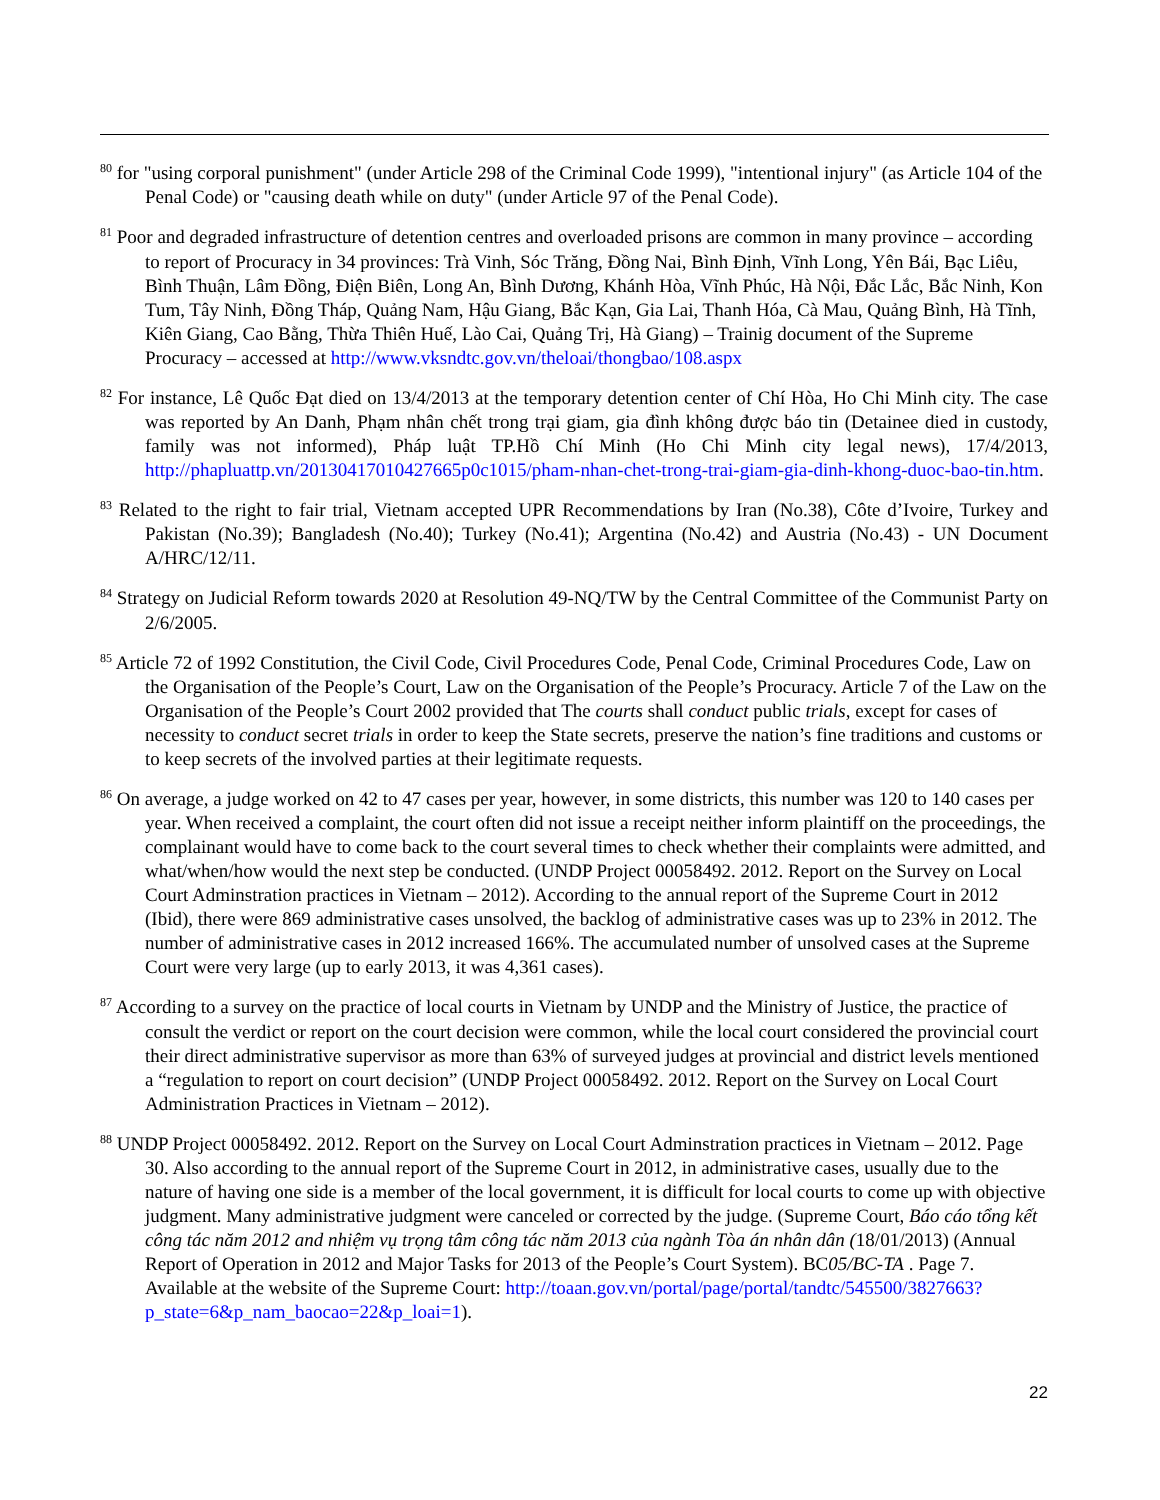<sup>80</sup> for "using corporal punishment" (under Article 298 of the Criminal Code 1999), "intentional injury" (as Article 104 of the Penal Code) or "causing death while on duty" (under Article 97 of the Penal Code).
<sup>81</sup> Poor and degraded infrastructure of detention centres and overloaded prisons are common in many province – according to report of Procuracy in 34 provinces: Trà Vinh, Sóc Trăng, Đồng Nai, Bình Định, Vĩnh Long, Yên Bái, Bạc Liêu, Bình Thuận, Lâm Đồng, Điện Biên, Long An, Bình Dương, Khánh Hòa, Vĩnh Phúc, Hà Nội, Đắc Lắc, Bắc Ninh, Kon Tum, Tây Ninh, Đồng Tháp, Quảng Nam, Hậu Giang, Bắc Kạn, Gia Lai, Thanh Hóa, Cà Mau, Quảng Bình, Hà Tĩnh, Kiên Giang, Cao Bằng, Thừa Thiên Huế, Lào Cai, Quảng Trị, Hà Giang) – Trainig document of the Supreme Procuracy – accessed at http://www.vksndtc.gov.vn/theloai/thongbao/108.aspx
<sup>82</sup> For instance, Lê Quốc Đạt died on 13/4/2013 at the temporary detention center of Chí Hòa, Ho Chi Minh city. The case was reported by An Danh, Phạm nhân chết trong trại giam, gia đình không được báo tin (Detainee died in custody, family was not informed), Pháp luật TP.Hồ Chí Minh (Ho Chi Minh city legal news), 17/4/2013, http://phapluattp.vn/20130417010427665p0c1015/pham-nhan-chet-trong-trai-giam-gia-dinh-khong-duoc-bao-tin.htm.
<sup>83</sup> Related to the right to fair trial, Vietnam accepted UPR Recommendations by Iran (No.38), Côte d’Ivoire, Turkey and Pakistan (No.39); Bangladesh (No.40); Turkey (No.41); Argentina (No.42) and Austria (No.43) - UN Document A/HRC/12/11.
<sup>84</sup> Strategy on Judicial Reform towards 2020 at Resolution 49-NQ/TW by the Central Committee of the Communist Party on 2/6/2005.
<sup>85</sup> Article 72 of 1992 Constitution, the Civil Code, Civil Procedures Code, Penal Code, Criminal Procedures Code, Law on the Organisation of the People’s Court, Law on the Organisation of the People’s Procuracy. Article 7 of the Law on the Organisation of the People’s Court 2002 provided that The courts shall conduct public trials, except for cases of necessity to conduct secret trials in order to keep the State secrets, preserve the nation’s fine traditions and customs or to keep secrets of the involved parties at their legitimate requests.
<sup>86</sup> On average, a judge worked on 42 to 47 cases per year, however, in some districts, this number was 120 to 140 cases per year. When received a complaint, the court often did not issue a receipt neither inform plaintiff on the proceedings, the complainant would have to come back to the court several times to check whether their complaints were admitted, and what/when/how would the next step be conducted. (UNDP Project 00058492. 2012. Report on the Survey on Local Court Adminstration practices in Vietnam – 2012). According to the annual report of the Supreme Court in 2012 (Ibid), there were 869 administrative cases unsolved, the backlog of administrative cases was up to 23% in 2012. The number of administrative cases in 2012 increased 166%. The accumulated number of unsolved cases at the Supreme Court were very large (up to early 2013, it was 4,361 cases).
<sup>87</sup> According to a survey on the practice of local courts in Vietnam by UNDP and the Ministry of Justice, the practice of consult the verdict or report on the court decision were common, while the local court considered the provincial court their direct administrative supervisor as more than 63% of surveyed judges at provincial and district levels mentioned a “regulation to report on court decision” (UNDP Project 00058492. 2012. Report on the Survey on Local Court Administration Practices in Vietnam – 2012).
<sup>88</sup> UNDP Project 00058492. 2012. Report on the Survey on Local Court Adminstration practices in Vietnam – 2012. Page 30. Also according to the annual report of the Supreme Court in 2012, in administrative cases, usually due to the nature of having one side is a member of the local government, it is difficult for local courts to come up with objective judgment. Many administrative judgment were canceled or corrected by the judge. (Supreme Court, Báo cáo tổng kết công tác năm 2012 and nhiệm vụ trọng tâm công tác năm 2013 của ngành Tòa án nhân dân (18/01/2013) (Annual Report of Operation in 2012 and Major Tasks for 2013 of the People’s Court System). BC05/BC-TA . Page 7. Available at the website of the Supreme Court: http://toaan.gov.vn/portal/page/portal/tandtc/545500/3827663?p_state=6&p_nam_baocao=22&p_loai=1).
22